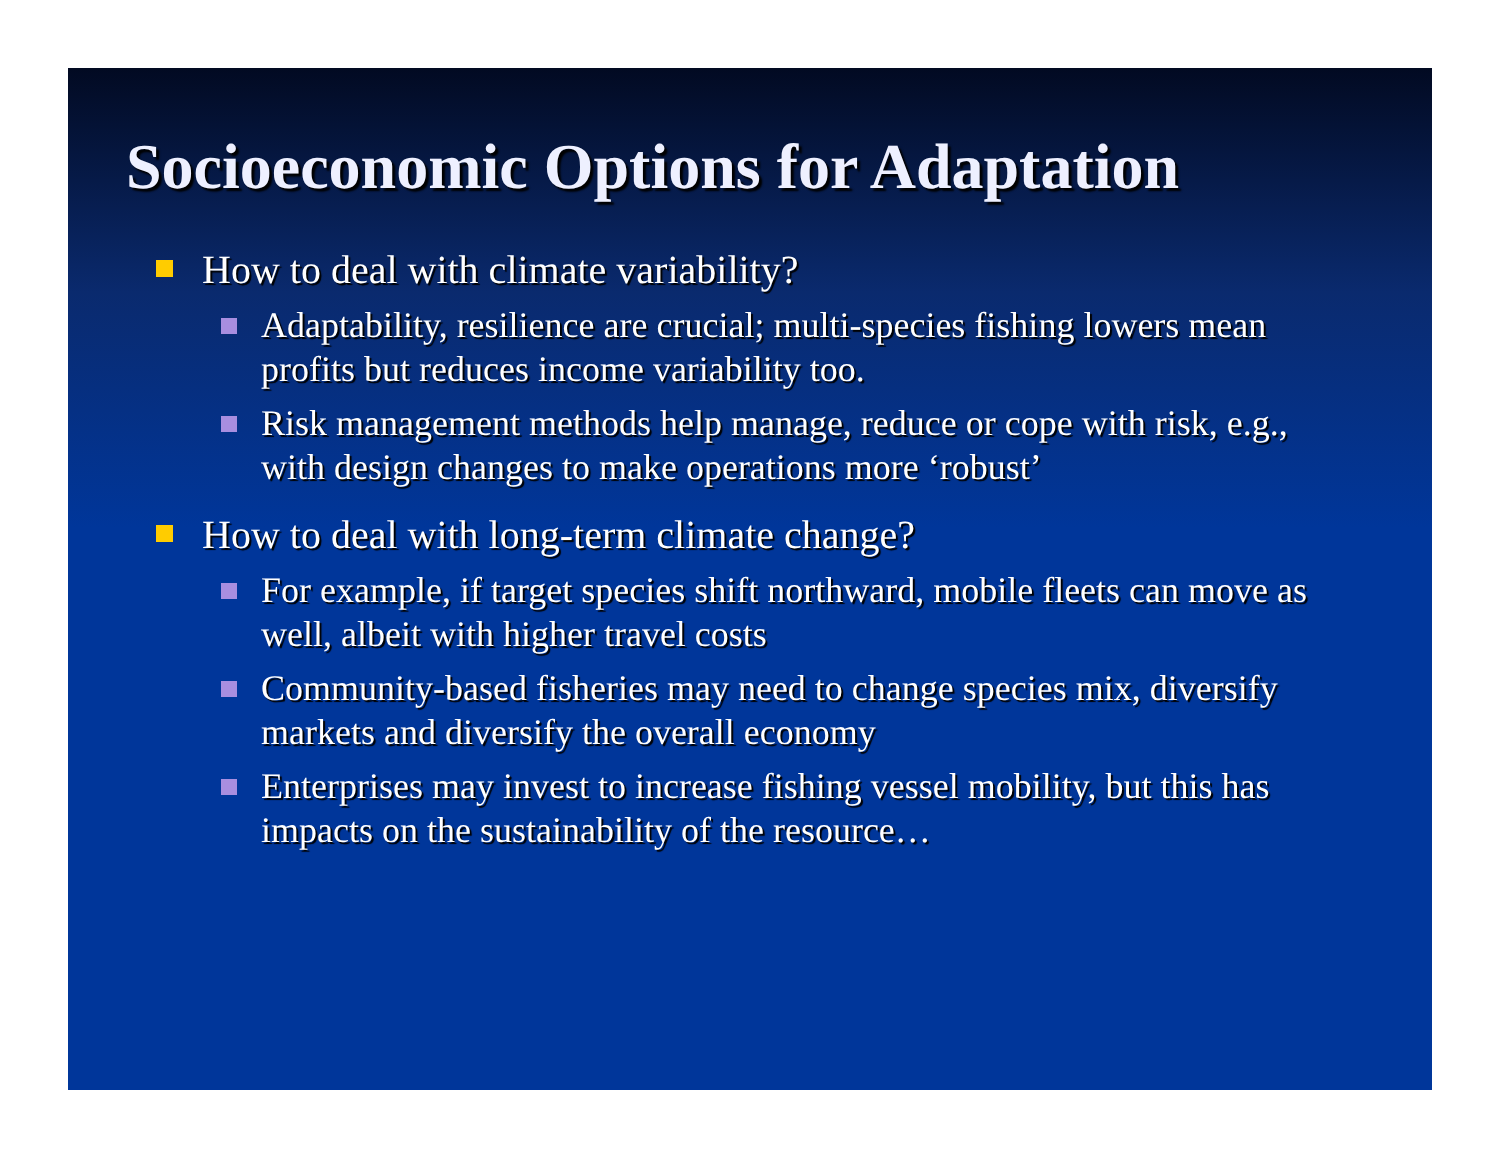Socioeconomic Options for Adaptation
How to deal with climate variability?
Adaptability, resilience are crucial; multi-species fishing lowers mean profits but reduces income variability too.
Risk management methods help manage, reduce or cope with risk, e.g., with design changes to make operations more ‘robust’
How to deal with long-term climate change?
For example, if target species shift northward, mobile fleets can move as well, albeit with higher travel costs
Community-based fisheries may need to change species mix, diversify markets and diversify the overall economy
Enterprises may invest to increase fishing vessel mobility, but this has impacts on the sustainability of the resource…